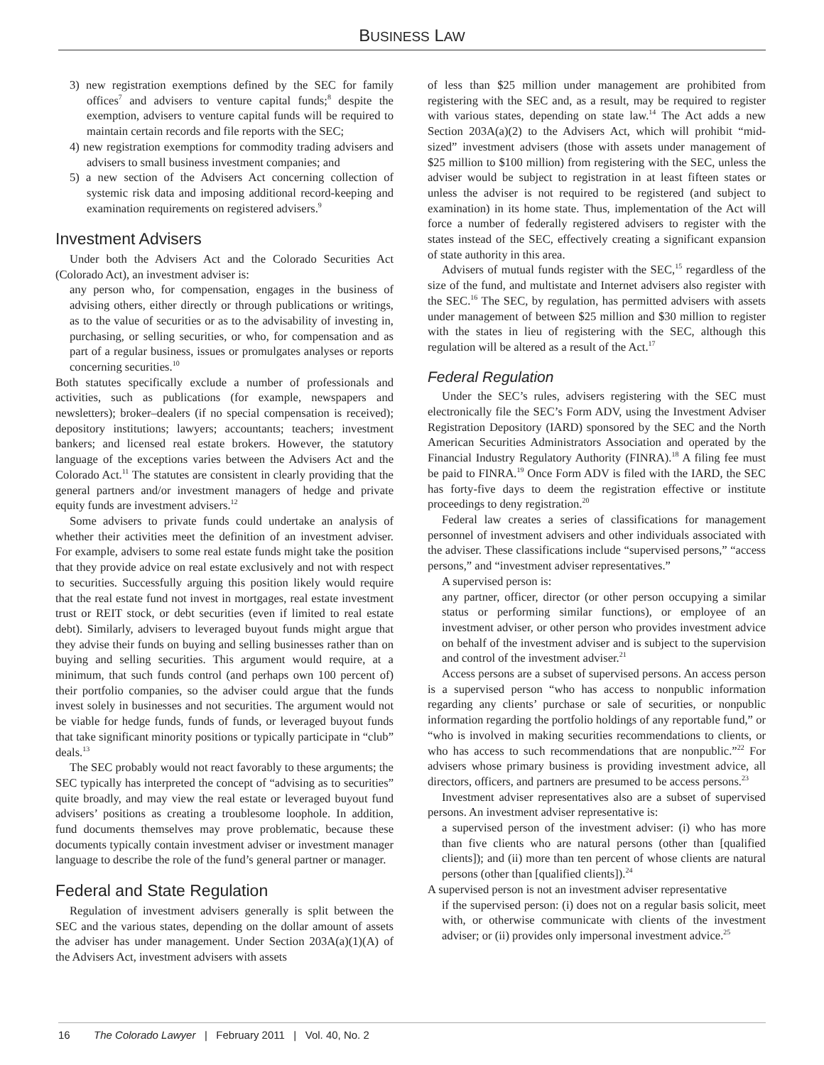BUSINESS LAW
3) new registration exemptions defined by the SEC for family offices<sup>7</sup> and advisers to venture capital funds;<sup>8</sup> despite the exemption, advisers to venture capital funds will be required to maintain certain records and file reports with the SEC;
4) new registration exemptions for commodity trading advisers and advisers to small business investment companies; and
5) a new section of the Advisers Act concerning collection of systemic risk data and imposing additional record-keeping and examination requirements on registered advisers.<sup>9</sup>
Investment Advisers
Under both the Advisers Act and the Colorado Securities Act (Colorado Act), an investment adviser is:
any person who, for compensation, engages in the business of advising others, either directly or through publications or writings, as to the value of securities or as to the advisability of investing in, purchasing, or selling securities, or who, for compensation and as part of a regular business, issues or promulgates analyses or reports concerning securities.<sup>10</sup>
Both statutes specifically exclude a number of professionals and activities, such as publications (for example, newspapers and newsletters); broker–dealers (if no special compensation is received); depository institutions; lawyers; accountants; teachers; investment bankers; and licensed real estate brokers. However, the statutory language of the exceptions varies between the Advisers Act and the Colorado Act.<sup>11</sup> The statutes are consistent in clearly providing that the general partners and/or investment managers of hedge and private equity funds are investment advisers.<sup>12</sup>
Some advisers to private funds could undertake an analysis of whether their activities meet the definition of an investment adviser. For example, advisers to some real estate funds might take the position that they provide advice on real estate exclusively and not with respect to securities. Successfully arguing this position likely would require that the real estate fund not invest in mortgages, real estate investment trust or REIT stock, or debt securities (even if limited to real estate debt). Similarly, advisers to leveraged buyout funds might argue that they advise their funds on buying and selling businesses rather than on buying and selling securities. This argument would require, at a minimum, that such funds control (and perhaps own 100 percent of) their portfolio companies, so the adviser could argue that the funds invest solely in businesses and not securities. The argument would not be viable for hedge funds, funds of funds, or leveraged buyout funds that take significant minority positions or typically participate in “club” deals.<sup>13</sup>
The SEC probably would not react favorably to these arguments; the SEC typically has interpreted the concept of “advising as to securities” quite broadly, and may view the real estate or leveraged buyout fund advisers’ positions as creating a troublesome loophole. In addition, fund documents themselves may prove problematic, because these documents typically contain investment adviser or investment manager language to describe the role of the fund’s general partner or manager.
Federal and State Regulation
Regulation of investment advisers generally is split between the SEC and the various states, depending on the dollar amount of assets the adviser has under management. Under Section 203A(a)(1)(A) of the Advisers Act, investment advisers with assets
of less than $25 million under management are prohibited from registering with the SEC and, as a result, may be required to register with various states, depending on state law.<sup>14</sup> The Act adds a new Section 203A(a)(2) to the Advisers Act, which will prohibit “mid-sized” investment advisers (those with assets under management of $25 million to $100 million) from registering with the SEC, unless the adviser would be subject to registration in at least fifteen states or unless the adviser is not required to be registered (and subject to examination) in its home state. Thus, implementation of the Act will force a number of federally registered advisers to register with the states instead of the SEC, effectively creating a significant expansion of state authority in this area.
Advisers of mutual funds register with the SEC,<sup>15</sup> regardless of the size of the fund, and multistate and Internet advisers also register with the SEC.<sup>16</sup> The SEC, by regulation, has permitted advisers with assets under management of between $25 million and $30 million to register with the states in lieu of registering with the SEC, although this regulation will be altered as a result of the Act.<sup>17</sup>
Federal Regulation
Under the SEC’s rules, advisers registering with the SEC must electronically file the SEC’s Form ADV, using the Investment Adviser Registration Depository (IARD) sponsored by the SEC and the North American Securities Administrators Association and operated by the Financial Industry Regulatory Authority (FINRA).<sup>18</sup> A filing fee must be paid to FINRA.<sup>19</sup> Once Form ADV is filed with the IARD, the SEC has forty-five days to deem the registration effective or institute proceedings to deny registration.<sup>20</sup>
Federal law creates a series of classifications for management personnel of investment advisers and other individuals associated with the adviser. These classifications include “supervised persons,” “access persons,” and “investment adviser representatives.”
A supervised person is:
any partner, officer, director (or other person occupying a similar status or performing similar functions), or employee of an investment adviser, or other person who provides investment advice on behalf of the investment adviser and is subject to the supervision and control of the investment adviser.<sup>21</sup>
Access persons are a subset of supervised persons. An access person is a supervised person “who has access to nonpublic information regarding any clients’ purchase or sale of securities, or nonpublic information regarding the portfolio holdings of any reportable fund,” or “who is involved in making securities recommendations to clients, or who has access to such recommendations that are nonpublic.”<sup>22</sup> For advisers whose primary business is providing investment advice, all directors, officers, and partners are presumed to be access persons.<sup>23</sup>
Investment adviser representatives also are a subset of supervised persons. An investment adviser representative is:
a supervised person of the investment adviser: (i) who has more than five clients who are natural persons (other than [qualified clients]); and (ii) more than ten percent of whose clients are natural persons (other than [qualified clients]).<sup>24</sup>
A supervised person is not an investment adviser representative
if the supervised person: (i) does not on a regular basis solicit, meet with, or otherwise communicate with clients of the investment adviser; or (ii) provides only impersonal investment advice.<sup>25</sup>
16 The Colorado Lawyer | February 2011 | Vol. 40, No. 2